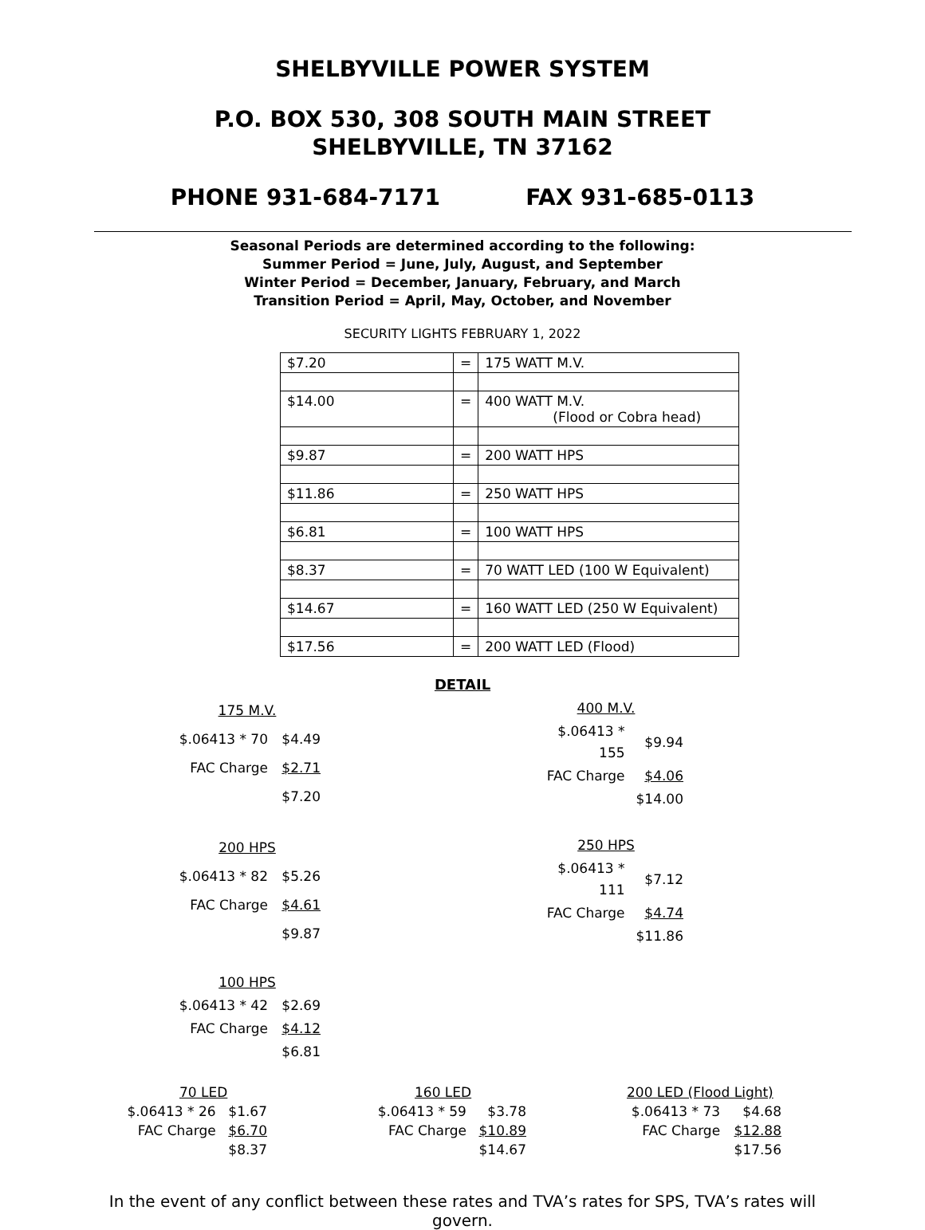SHELBYVILLE POWER SYSTEM
P.O. BOX 530, 308 SOUTH MAIN STREET
SHELBYVILLE, TN 37162
PHONE 931-684-7171 FAX 931-685-0113
Seasonal Periods are determined according to the following:
Summer Period = June, July, August, and September
Winter Period = December, January, February, and March
Transition Period = April, May, October, and November
SECURITY LIGHTS FEBRUARY 1, 2022
| $7.20 | = | 175 WATT M.V. |
| $14.00 | = | 400 WATT M.V. (Flood or Cobra head) |
| $9.87 | = | 200 WATT HPS |
| $11.86 | = | 250 WATT HPS |
| $6.81 | = | 100 WATT HPS |
| $8.37 | = | 70 WATT LED (100 W Equivalent) |
| $14.67 | = | 160 WATT LED (250 W Equivalent) |
| $17.56 | = | 200 WATT LED (Flood) |
DETAIL
| 175 M.V. | |
| $.06413 * 70 | $4.49 |
| FAC Charge | $2.71 |
| | $7.20 |
| 400 M.V. | |
| $.06413 * 155 | $9.94 |
| FAC Charge | $4.06 |
| | $14.00 |
| 200 HPS | |
| $.06413 * 82 | $5.26 |
| FAC Charge | $4.61 |
| | $9.87 |
| 250 HPS | |
| $.06413 * 111 | $7.12 |
| FAC Charge | $4.74 |
| | $11.86 |
| 100 HPS | |
| $.06413 * 42 | $2.69 |
| FAC Charge | $4.12 |
| | $6.81 |
| 70 LED | |
| $.06413 * 26 | $1.67 |
| FAC Charge | $6.70 |
| | $8.37 |
| 160 LED | |
| $.06413 * 59 | $3.78 |
| FAC Charge | $10.89 |
| | $14.67 |
| 200 LED (Flood Light) | |
| $.06413 * 73 | $4.68 |
| FAC Charge | $12.88 |
| | $17.56 |
In the event of any conflict between these rates and TVA’s rates for SPS, TVA’s rates will govern.